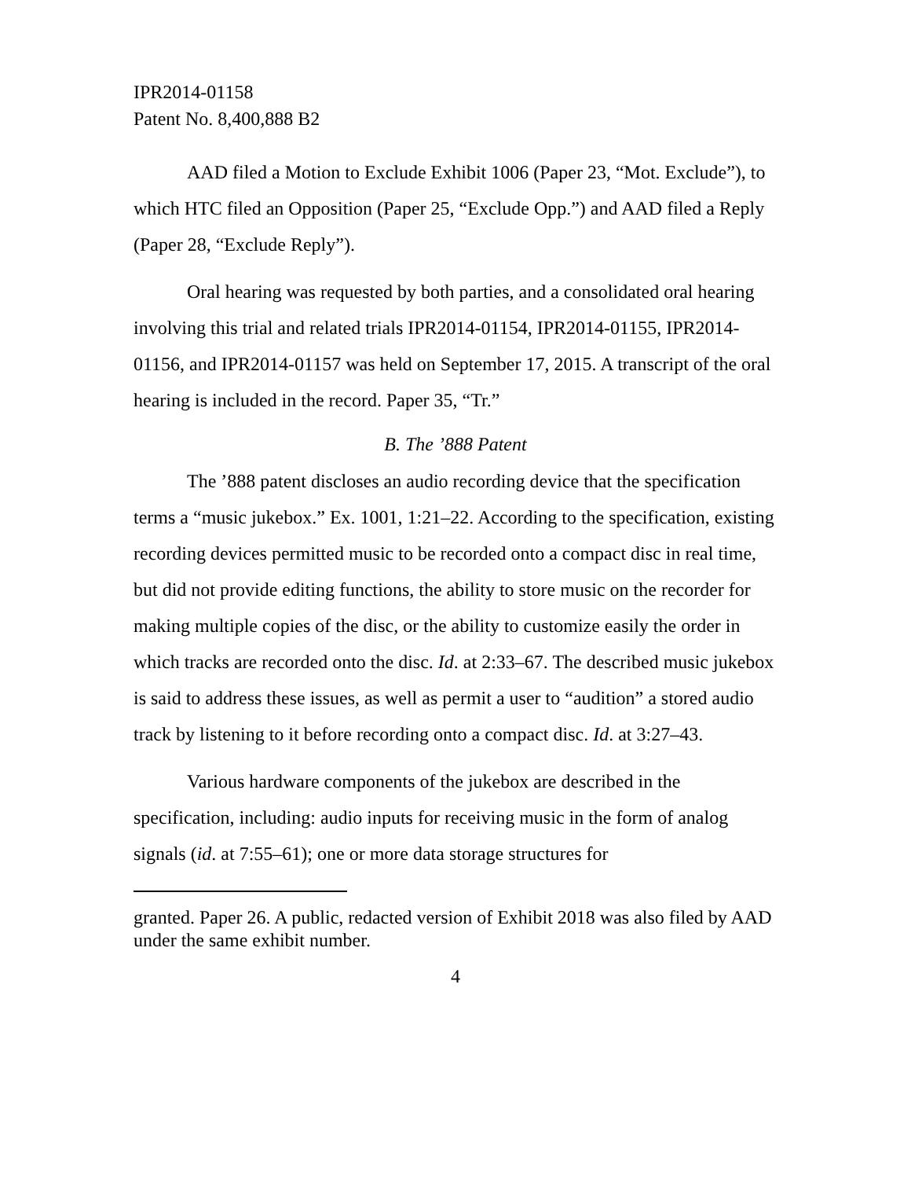IPR2014-01158
Patent No. 8,400,888 B2
AAD filed a Motion to Exclude Exhibit 1006 (Paper 23, “Mot. Exclude”), to which HTC filed an Opposition (Paper 25, “Exclude Opp.”) and AAD filed a Reply (Paper 28, “Exclude Reply”).
Oral hearing was requested by both parties, and a consolidated oral hearing involving this trial and related trials IPR2014-01154, IPR2014-01155, IPR2014-01156, and IPR2014-01157 was held on September 17, 2015. A transcript of the oral hearing is included in the record. Paper 35, “Tr.”
B. The ’888 Patent
The ’888 patent discloses an audio recording device that the specification terms a “music jukebox.” Ex. 1001, 1:21–22. According to the specification, existing recording devices permitted music to be recorded onto a compact disc in real time, but did not provide editing functions, the ability to store music on the recorder for making multiple copies of the disc, or the ability to customize easily the order in which tracks are recorded onto the disc. Id. at 2:33–67. The described music jukebox is said to address these issues, as well as permit a user to “audition” a stored audio track by listening to it before recording onto a compact disc. Id. at 3:27–43.
Various hardware components of the jukebox are described in the specification, including: audio inputs for receiving music in the form of analog signals (id. at 7:55–61); one or more data storage structures for
granted. Paper 26. A public, redacted version of Exhibit 2018 was also filed by AAD under the same exhibit number.
4